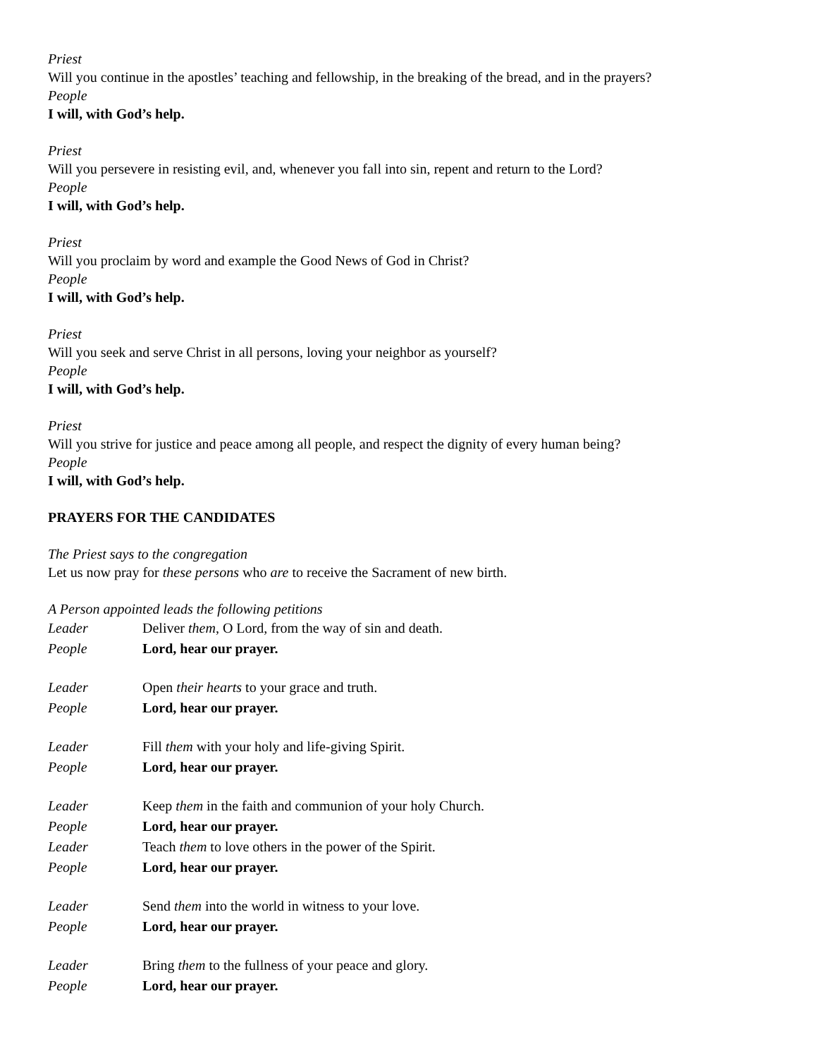Priest
Will you continue in the apostles’ teaching and fellowship, in the breaking of the bread, and in the prayers?
People
I will, with God’s help.
Priest
Will you persevere in resisting evil, and, whenever you fall into sin, repent and return to the Lord?
People
I will, with God’s help.
Priest
Will you proclaim by word and example the Good News of God in Christ?
People
I will, with God’s help.
Priest
Will you seek and serve Christ in all persons, loving your neighbor as yourself?
People
I will, with God’s help.
Priest
Will you strive for justice and peace among all people, and respect the dignity of every human being?
People
I will, with God’s help.
PRAYERS FOR THE CANDIDATES
The Priest says to the congregation
Let us now pray for these persons who are to receive the Sacrament of new birth.
A Person appointed leads the following petitions
Leader Deliver them, O Lord, from the way of sin and death.
People Lord, hear our prayer.
Leader Open their hearts to your grace and truth.
People Lord, hear our prayer.
Leader Fill them with your holy and life-giving Spirit.
People Lord, hear our prayer.
Leader Keep them in the faith and communion of your holy Church.
People Lord, hear our prayer.
Leader Teach them to love others in the power of the Spirit.
People Lord, hear our prayer.
Leader Send them into the world in witness to your love.
People Lord, hear our prayer.
Leader Bring them to the fullness of your peace and glory.
People Lord, hear our prayer.